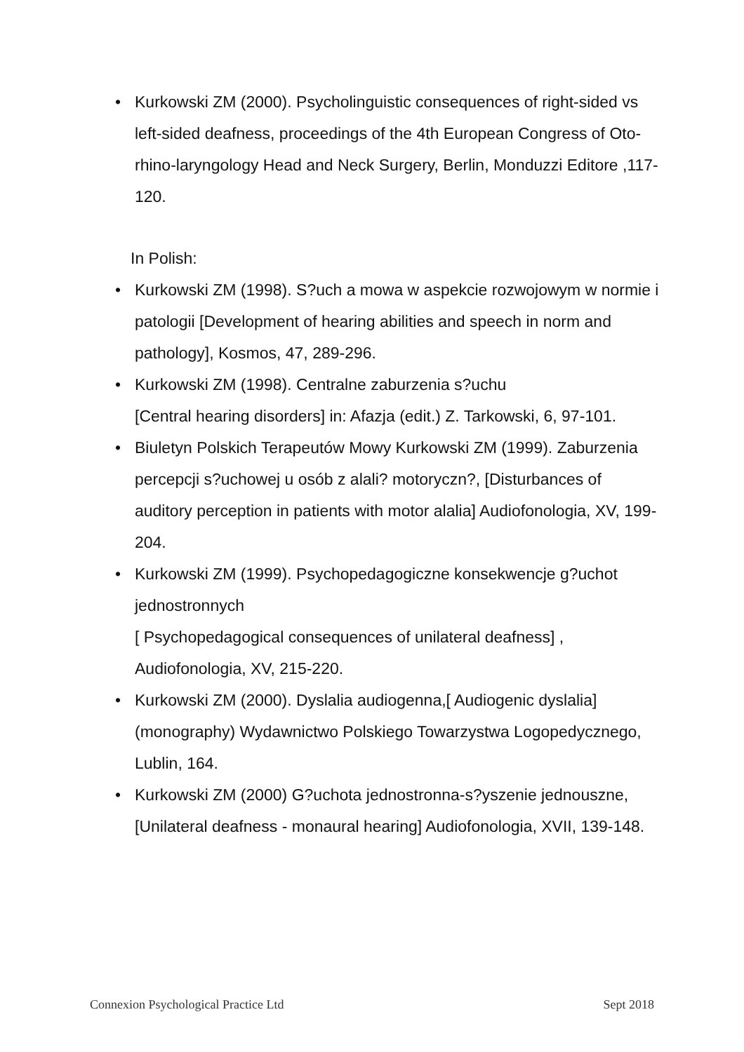• Kurkowski ZM (2000). Psycholinguistic consequences of right-sided vs left-sided deafness, proceedings of the 4th European Congress of Oto-rhino-laryngology Head and Neck Surgery, Berlin, Monduzzi Editore ,117-120.
In Polish:
• Kurkowski ZM (1998). S?uch a mowa w aspekcie rozwojowym w normie i patologii [Development of hearing abilities and speech in norm and pathology], Kosmos, 47, 289-296.
• Kurkowski ZM (1998). Centralne zaburzenia s?uchu
[Central hearing disorders] in: Afazja (edit.) Z. Tarkowski, 6, 97-101.
• Biuletyn Polskich Terapeutów Mowy Kurkowski ZM (1999). Zaburzenia percepcji s?uchowej u osób z alali? motoryczn?, [Disturbances of auditory perception in patients with motor alalia] Audiofonologia, XV, 199-204.
• Kurkowski ZM (1999). Psychopedagogiczne konsekwencje g?uchot jednostronnych
[ Psychopedagogical consequences of unilateral deafness] , Audiofonologia, XV, 215-220.
• Kurkowski ZM (2000). Dyslalia audiogenna,[ Audiogenic dyslalia] (monography) Wydawnictwo Polskiego Towarzystwa Logopedycznego, Lublin, 164.
• Kurkowski ZM (2000) G?uchota jednostronna-s?yszenie jednouszne, [Unilateral deafness - monaural hearing] Audiofonologia, XVII, 139-148.
Connexion Psychological Practice Ltd Sept 2018